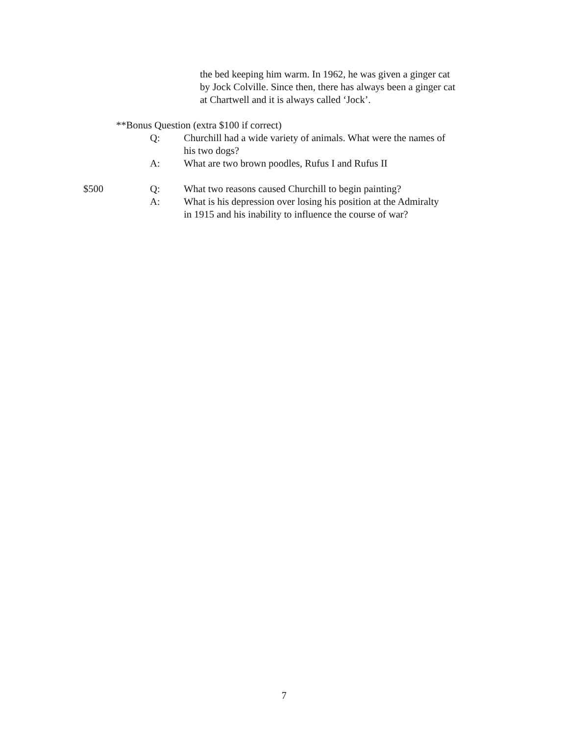the bed keeping him warm. In 1962, he was given a ginger cat
by Jock Colville. Since then, there has always been a ginger cat
at Chartwell and it is always called ‘Jock’.
**Bonus Question (extra $100 if correct)
Q: Churchill had a wide variety of animals. What were the names of
his two dogs?
A: What are two brown poodles, Rufus I and Rufus II
$500 Q: What two reasons caused Churchill to begin painting?
A: What is his depression over losing his position at the Admiralty
in 1915 and his inability to influence the course of war?
7